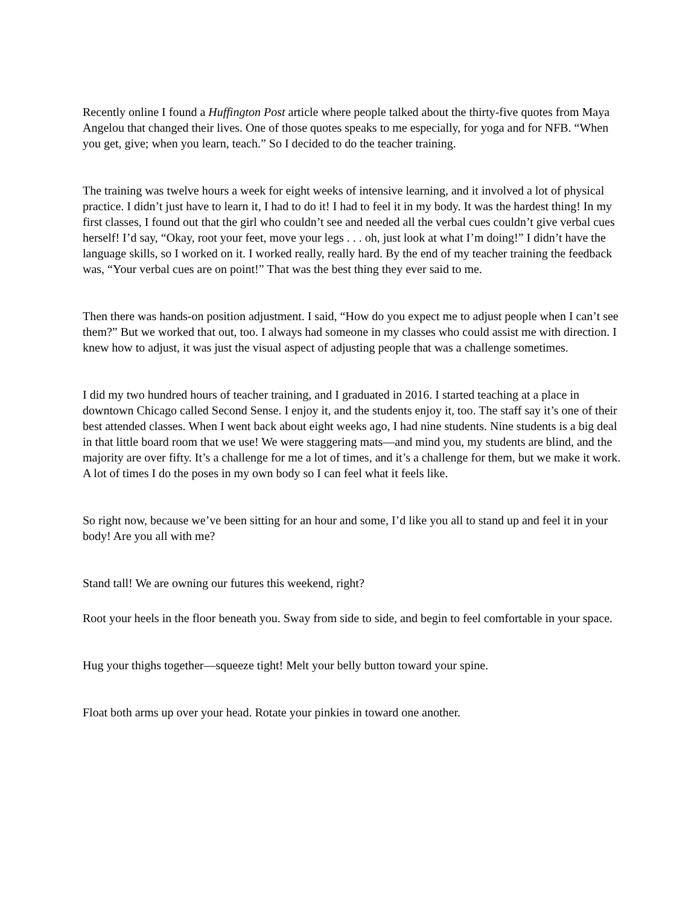Recently online I found a Huffington Post article where people talked about the thirty-five quotes from Maya Angelou that changed their lives. One of those quotes speaks to me especially, for yoga and for NFB. “When you get, give; when you learn, teach.” So I decided to do the teacher training.
The training was twelve hours a week for eight weeks of intensive learning, and it involved a lot of physical practice. I didn’t just have to learn it, I had to do it! I had to feel it in my body. It was the hardest thing! In my first classes, I found out that the girl who couldn’t see and needed all the verbal cues couldn’t give verbal cues herself! I’d say, “Okay, root your feet, move your legs . . . oh, just look at what I’m doing!” I didn’t have the language skills, so I worked on it. I worked really, really hard. By the end of my teacher training the feedback was, “Your verbal cues are on point!” That was the best thing they ever said to me.
Then there was hands-on position adjustment. I said, “How do you expect me to adjust people when I can’t see them?” But we worked that out, too. I always had someone in my classes who could assist me with direction. I knew how to adjust, it was just the visual aspect of adjusting people that was a challenge sometimes.
I did my two hundred hours of teacher training, and I graduated in 2016. I started teaching at a place in downtown Chicago called Second Sense. I enjoy it, and the students enjoy it, too. The staff say it’s one of their best attended classes. When I went back about eight weeks ago, I had nine students. Nine students is a big deal in that little board room that we use! We were staggering mats—and mind you, my students are blind, and the majority are over fifty. It’s a challenge for me a lot of times, and it’s a challenge for them, but we make it work. A lot of times I do the poses in my own body so I can feel what it feels like.
So right now, because we’ve been sitting for an hour and some, I’d like you all to stand up and feel it in your body! Are you all with me?
Stand tall! We are owning our futures this weekend, right?
Root your heels in the floor beneath you. Sway from side to side, and begin to feel comfortable in your space.
Hug your thighs together—squeeze tight! Melt your belly button toward your spine.
Float both arms up over your head. Rotate your pinkies in toward one another.